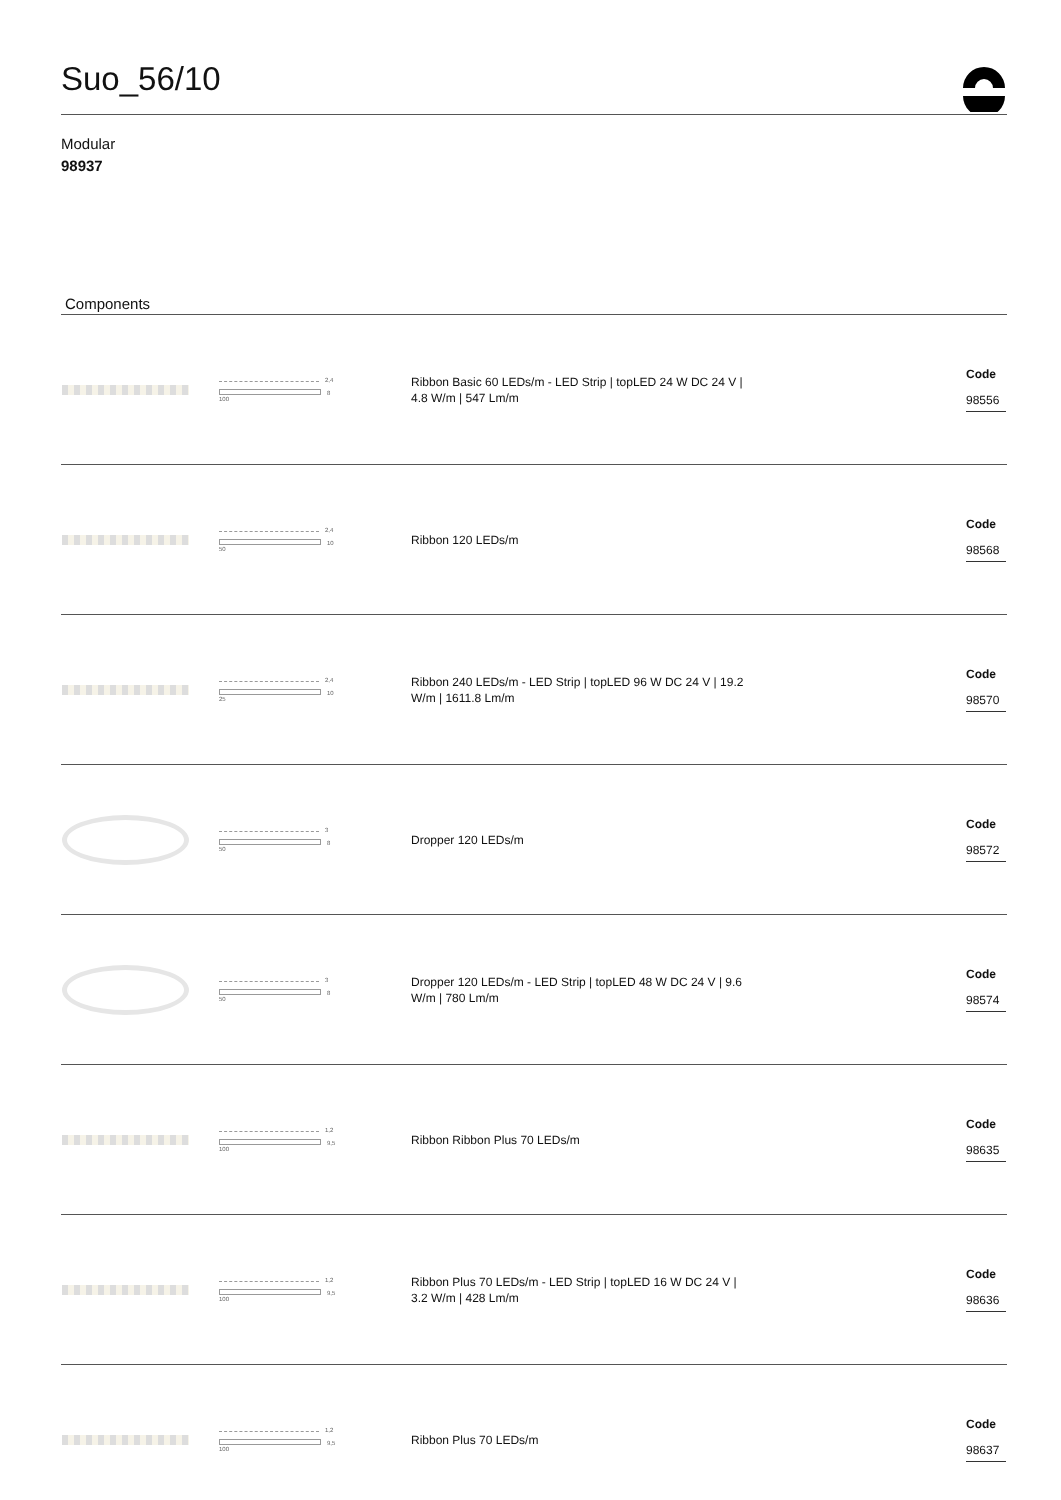Suo_56/10
Modular
98937
Components
| | 2,4 8 100 | Ribbon Basic 60 LEDs/m - LED Strip / topLED 24 W DC 24 V / 4.8 W/m / 547 Lm/m | | Code 98556 |
| | 2,4 10 50 | Ribbon 120 LEDs/m | | Code 98568 |
| | 2,4 10 25 | Ribbon 240 LEDs/m - LED Strip / topLED 96 W DC 24 V / 19.2 W/m / 1611.8 Lm/m | | Code 98570 |
| | 3 8 50 | Dropper 120 LEDs/m | | Code 98572 |
| | 3 8 50 | Dropper 120 LEDs/m - LED Strip / topLED 48 W DC 24 V / 9.6 W/m / 780 Lm/m | | Code 98574 |
| | 1,2 9,5 100 | Ribbon Ribbon Plus 70 LEDs/m | | Code 98635 |
| | 1,2 9,5 100 | Ribbon Plus 70 LEDs/m - LED Strip / topLED 16 W DC 24 V / 3.2 W/m / 428 Lm/m | | Code 98636 |
| | 1,2 9,5 100 | Ribbon Plus 70 LEDs/m | | Code 98637 |